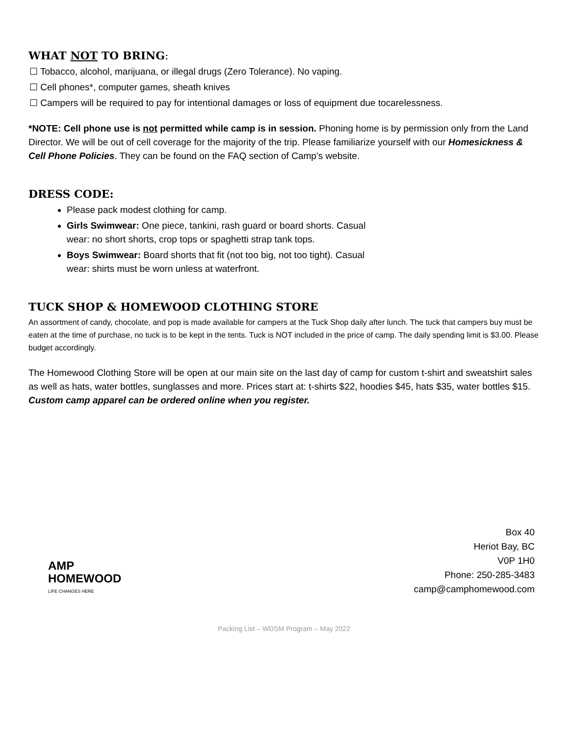WHAT NOT TO BRING:
☐ Tobacco, alcohol, marijuana, or illegal drugs (Zero Tolerance). No vaping.
☐ Cell phones*, computer games, sheath knives
☐ Campers will be required to pay for intentional damages or loss of equipment due tocarelessness.
*NOTE: Cell phone use is not permitted while camp is in session. Phoning home is by permission only from the Land Director. We will be out of cell coverage for the majority of the trip. Please familiarize yourself with our Homesickness & Cell Phone Policies. They can be found on the FAQ section of Camp’s website.
DRESS CODE:
Please pack modest clothing for camp.
Girls Swimwear: One piece, tankini, rash guard or board shorts. Casual
wear: no short shorts, crop tops or spaghetti strap tank tops.
Boys Swimwear: Board shorts that fit (not too big, not too tight). Casual
wear: shirts must be worn unless at waterfront.
TUCK SHOP & HOMEWOOD CLOTHING STORE
An assortment of candy, chocolate, and pop is made available for campers at the Tuck Shop daily after lunch. The tuck that campers buy must be eaten at the time of purchase, no tuck is to be kept in the tents. Tuck is NOT included in the price of camp. The daily spending limit is $3.00. Please budget accordingly.
The Homewood Clothing Store will be open at our main site on the last day of camp for custom t-shirt and sweatshirt sales as well as hats, water bottles, sunglasses and more. Prices start at: t-shirts $22, hoodies $45, hats $35, water bottles $15. Custom camp apparel can be ordered online when you register.
AMP
HOMEWOOD
LIFE CHANGES HERE
Box 40
Heriot Bay, BC
V0P 1H0
Phone: 250-285-3483
camp@camphomewood.com
Packing List – WDSM Program – May 2022